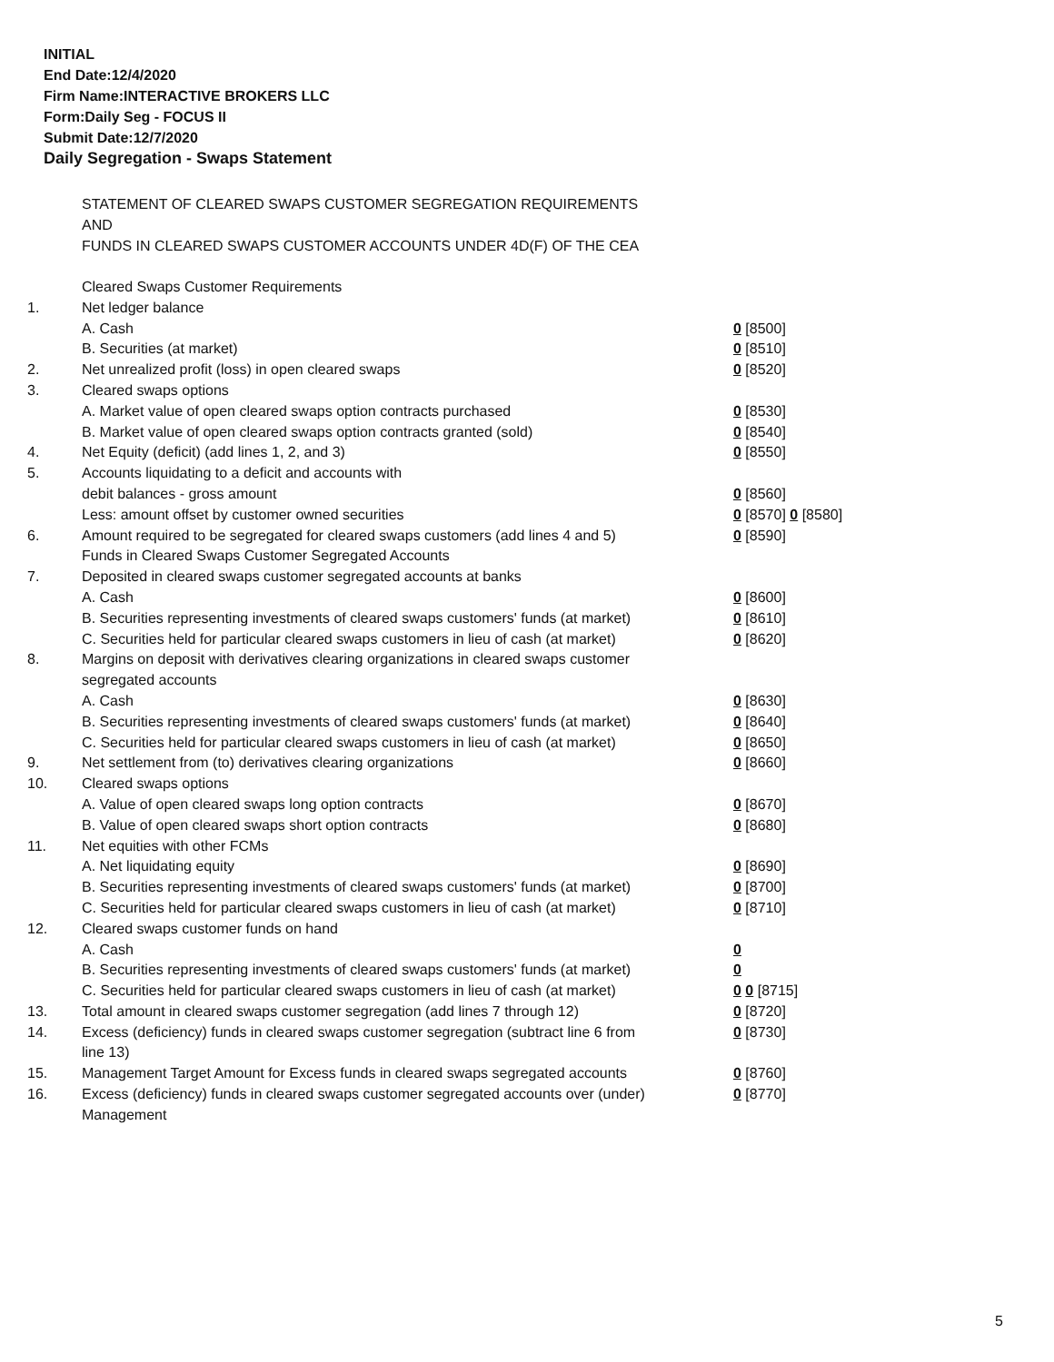INITIAL
End Date:12/4/2020
Firm Name:INTERACTIVE BROKERS LLC
Form:Daily Seg - FOCUS II
Submit Date:12/7/2020
Daily Segregation - Swaps Statement
STATEMENT OF CLEARED SWAPS CUSTOMER SEGREGATION REQUIREMENTS
AND
FUNDS IN CLEARED SWAPS CUSTOMER ACCOUNTS UNDER 4D(F) OF THE CEA
| | Cleared Swaps Customer Requirements | |
| 1. | Net ledger balance | |
| | A. Cash | 0 [8500] |
| | B. Securities (at market) | 0 [8510] |
| 2. | Net unrealized profit (loss) in open cleared swaps | 0 [8520] |
| 3. | Cleared swaps options | |
| | A. Market value of open cleared swaps option contracts purchased | 0 [8530] |
| | B. Market value of open cleared swaps option contracts granted (sold) | 0 [8540] |
| 4. | Net Equity (deficit) (add lines 1, 2, and 3) | 0 [8550] |
| 5. | Accounts liquidating to a deficit and accounts with | |
| | debit balances - gross amount | 0 [8560] |
| | Less: amount offset by customer owned securities | 0 [8570] 0 [8580] |
| 6. | Amount required to be segregated for cleared swaps customers (add lines 4 and 5) | 0 [8590] |
| | Funds in Cleared Swaps Customer Segregated Accounts | |
| 7. | Deposited in cleared swaps customer segregated accounts at banks | |
| | A. Cash | 0 [8600] |
| | B. Securities representing investments of cleared swaps customers' funds (at market) | 0 [8610] |
| | C. Securities held for particular cleared swaps customers in lieu of cash (at market) | 0 [8620] |
| 8. | Margins on deposit with derivatives clearing organizations in cleared swaps customer segregated accounts | |
| | A. Cash | 0 [8630] |
| | B. Securities representing investments of cleared swaps customers' funds (at market) | 0 [8640] |
| | C. Securities held for particular cleared swaps customers in lieu of cash (at market) | 0 [8650] |
| 9. | Net settlement from (to) derivatives clearing organizations | 0 [8660] |
| 10. | Cleared swaps options | |
| | A. Value of open cleared swaps long option contracts | 0 [8670] |
| | B. Value of open cleared swaps short option contracts | 0 [8680] |
| 11. | Net equities with other FCMs | |
| | A. Net liquidating equity | 0 [8690] |
| | B. Securities representing investments of cleared swaps customers' funds (at market) | 0 [8700] |
| | C. Securities held for particular cleared swaps customers in lieu of cash (at market) | 0 [8710] |
| 12. | Cleared swaps customer funds on hand | |
| | A. Cash | 0 |
| | B. Securities representing investments of cleared swaps customers' funds (at market) | 0 |
| | C. Securities held for particular cleared swaps customers in lieu of cash (at market) | 0 0 [8715] |
| 13. | Total amount in cleared swaps customer segregation (add lines 7 through 12) | 0 [8720] |
| 14. | Excess (deficiency) funds in cleared swaps customer segregation (subtract line 6 from line 13) | 0 [8730] |
| 15. | Management Target Amount for Excess funds in cleared swaps segregated accounts | 0 [8760] |
| 16. | Excess (deficiency) funds in cleared swaps customer segregated accounts over (under) Management | 0 [8770] |
5